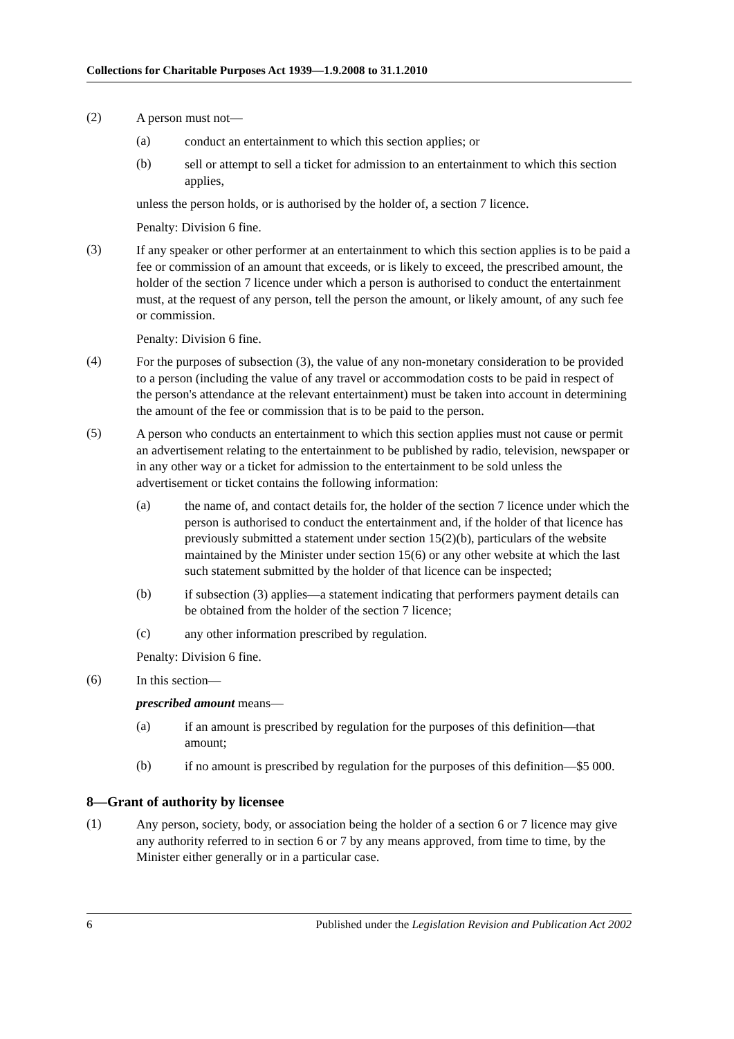Collections for Charitable Purposes Act 1939—1.9.2008 to 31.1.2010
(2)
A person must not—
(a)
conduct an entertainment to which this section applies; or
(b)
sell or attempt to sell a ticket for admission to an entertainment to which this section applies,
unless the person holds, or is authorised by the holder of, a section 7 licence.
Penalty: Division 6 fine.
(3)
If any speaker or other performer at an entertainment to which this section applies is to be paid a fee or commission of an amount that exceeds, or is likely to exceed, the prescribed amount, the holder of the section 7 licence under which a person is authorised to conduct the entertainment must, at the request of any person, tell the person the amount, or likely amount, of any such fee or commission.
Penalty: Division 6 fine.
(4)
For the purposes of subsection (3), the value of any non-monetary consideration to be provided to a person (including the value of any travel or accommodation costs to be paid in respect of the person's attendance at the relevant entertainment) must be taken into account in determining the amount of the fee or commission that is to be paid to the person.
(5)
A person who conducts an entertainment to which this section applies must not cause or permit an advertisement relating to the entertainment to be published by radio, television, newspaper or in any other way or a ticket for admission to the entertainment to be sold unless the advertisement or ticket contains the following information:
(a)
the name of, and contact details for, the holder of the section 7 licence under which the person is authorised to conduct the entertainment and, if the holder of that licence has previously submitted a statement under section 15(2)(b), particulars of the website maintained by the Minister under section 15(6) or any other website at which the last such statement submitted by the holder of that licence can be inspected;
(b)
if subsection (3) applies—a statement indicating that performers payment details can be obtained from the holder of the section 7 licence;
(c)
any other information prescribed by regulation.
Penalty: Division 6 fine.
(6)
In this section—
prescribed amount means—
(a)
if an amount is prescribed by regulation for the purposes of this definition—that amount;
(b)
if no amount is prescribed by regulation for the purposes of this definition—$5 000.
8—Grant of authority by licensee
(1)
Any person, society, body, or association being the holder of a section 6 or 7 licence may give any authority referred to in section 6 or 7 by any means approved, from time to time, by the Minister either generally or in a particular case.
6 Published under the Legislation Revision and Publication Act 2002